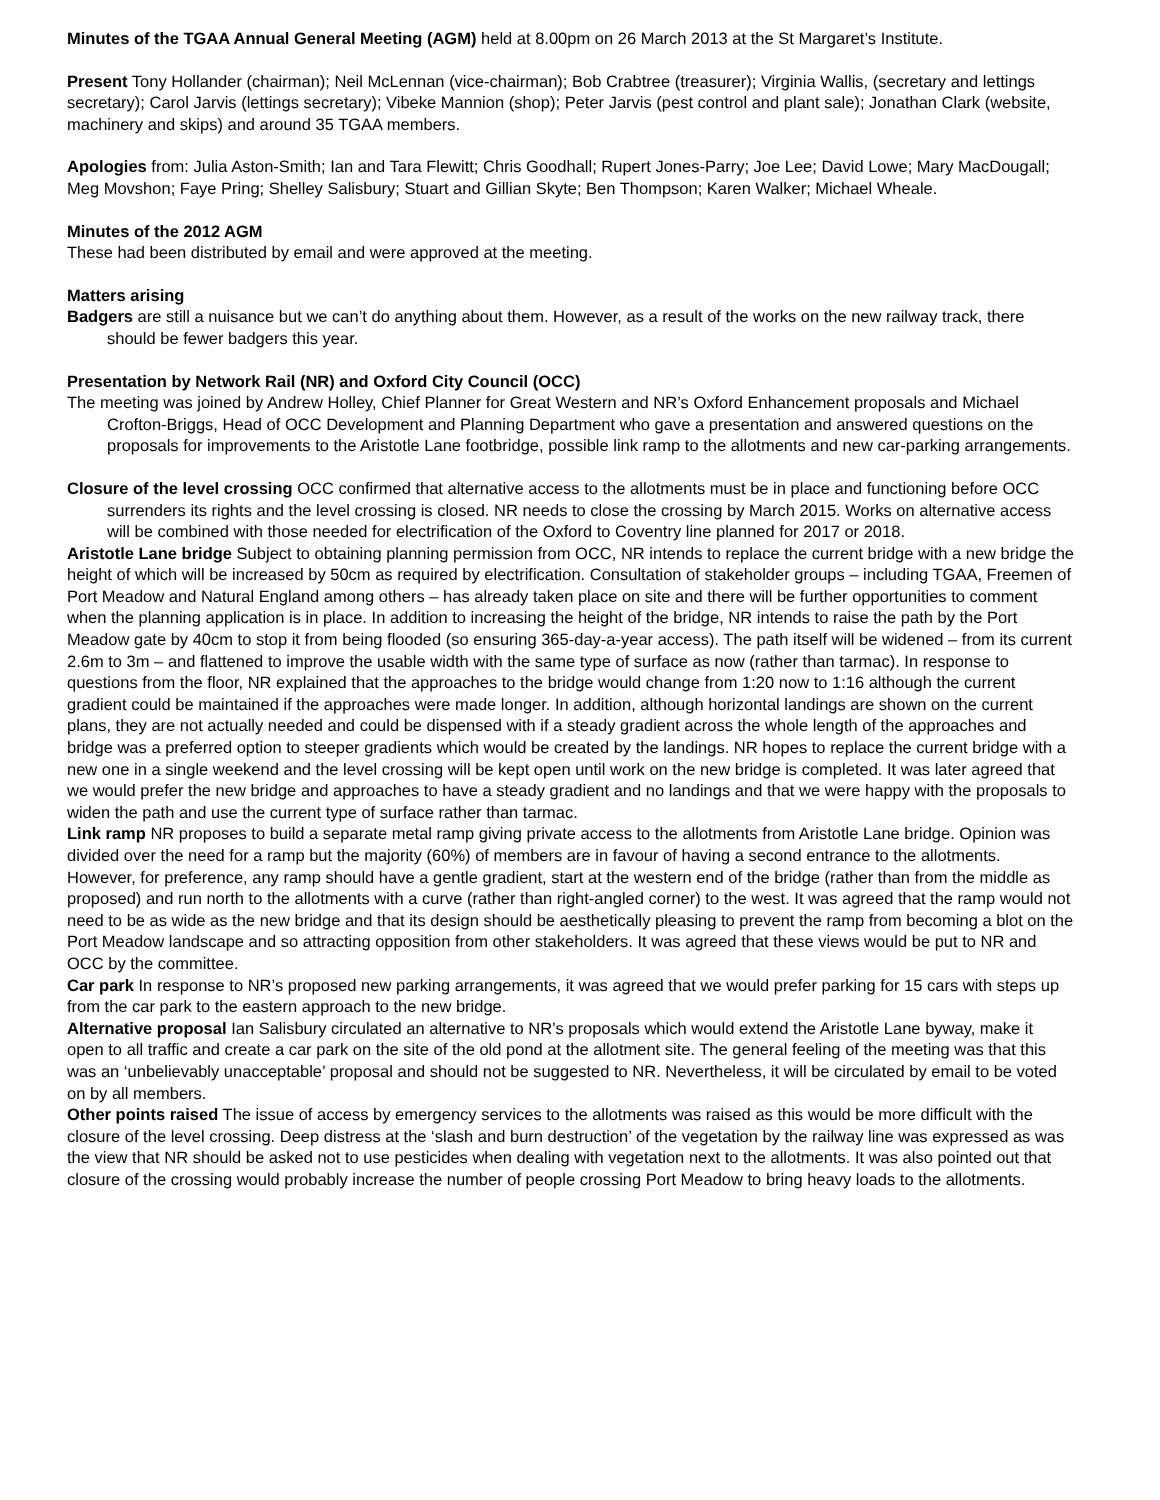Minutes of the TGAA Annual General Meeting (AGM) held at 8.00pm on 26 March 2013 at the St Margaret’s Institute.
Present Tony Hollander (chairman); Neil McLennan (vice-chairman); Bob Crabtree (treasurer); Virginia Wallis, (secretary and lettings secretary); Carol Jarvis (lettings secretary); Vibeke Mannion (shop); Peter Jarvis (pest control and plant sale); Jonathan Clark (website, machinery and skips) and around 35 TGAA members.
Apologies from: Julia Aston-Smith; Ian and Tara Flewitt; Chris Goodhall; Rupert Jones-Parry; Joe Lee; David Lowe; Mary MacDougall; Meg Movshon; Faye Pring; Shelley Salisbury; Stuart and Gillian Skyte; Ben Thompson; Karen Walker; Michael Wheale.
Minutes of the 2012 AGM
These had been distributed by email and were approved at the meeting.
Matters arising
Badgers are still a nuisance but we can’t do anything about them. However, as a result of the works on the new railway track, there should be fewer badgers this year.
Presentation by Network Rail (NR) and Oxford City Council (OCC)
The meeting was joined by Andrew Holley, Chief Planner for Great Western and NR’s Oxford Enhancement proposals and Michael Crofton-Briggs, Head of OCC Development and Planning Department who gave a presentation and answered questions on the proposals for improvements to the Aristotle Lane footbridge, possible link ramp to the allotments and new car-parking arrangements.
Closure of the level crossing OCC confirmed that alternative access to the allotments must be in place and functioning before OCC surrenders its rights and the level crossing is closed. NR needs to close the crossing by March 2015. Works on alternative access will be combined with those needed for electrification of the Oxford to Coventry line planned for 2017 or 2018.
Aristotle Lane bridge Subject to obtaining planning permission from OCC, NR intends to replace the current bridge with a new bridge the height of which will be increased by 50cm as required by electrification. Consultation of stakeholder groups – including TGAA, Freemen of Port Meadow and Natural England among others – has already taken place on site and there will be further opportunities to comment when the planning application is in place. In addition to increasing the height of the bridge, NR intends to raise the path by the Port Meadow gate by 40cm to stop it from being flooded (so ensuring 365-day-a-year access). The path itself will be widened – from its current 2.6m to 3m – and flattened to improve the usable width with the same type of surface as now (rather than tarmac). In response to questions from the floor, NR explained that the approaches to the bridge would change from 1:20 now to 1:16 although the current gradient could be maintained if the approaches were made longer. In addition, although horizontal landings are shown on the current plans, they are not actually needed and could be dispensed with if a steady gradient across the whole length of the approaches and bridge was a preferred option to steeper gradients which would be created by the landings. NR hopes to replace the current bridge with a new one in a single weekend and the level crossing will be kept open until work on the new bridge is completed. It was later agreed that we would prefer the new bridge and approaches to have a steady gradient and no landings and that we were happy with the proposals to widen the path and use the current type of surface rather than tarmac.
Link ramp NR proposes to build a separate metal ramp giving private access to the allotments from Aristotle Lane bridge. Opinion was divided over the need for a ramp but the majority (60%) of members are in favour of having a second entrance to the allotments. However, for preference, any ramp should have a gentle gradient, start at the western end of the bridge (rather than from the middle as proposed) and run north to the allotments with a curve (rather than right-angled corner) to the west. It was agreed that the ramp would not need to be as wide as the new bridge and that its design should be aesthetically pleasing to prevent the ramp from becoming a blot on the Port Meadow landscape and so attracting opposition from other stakeholders. It was agreed that these views would be put to NR and OCC by the committee.
Car park In response to NR’s proposed new parking arrangements, it was agreed that we would prefer parking for 15 cars with steps up from the car park to the eastern approach to the new bridge.
Alternative proposal Ian Salisbury circulated an alternative to NR’s proposals which would extend the Aristotle Lane byway, make it open to all traffic and create a car park on the site of the old pond at the allotment site. The general feeling of the meeting was that this was an ‘unbelievably unacceptable’ proposal and should not be suggested to NR. Nevertheless, it will be circulated by email to be voted on by all members.
Other points raised The issue of access by emergency services to the allotments was raised as this would be more difficult with the closure of the level crossing. Deep distress at the ‘slash and burn destruction’ of the vegetation by the railway line was expressed as was the view that NR should be asked not to use pesticides when dealing with vegetation next to the allotments. It was also pointed out that closure of the crossing would probably increase the number of people crossing Port Meadow to bring heavy loads to the allotments.